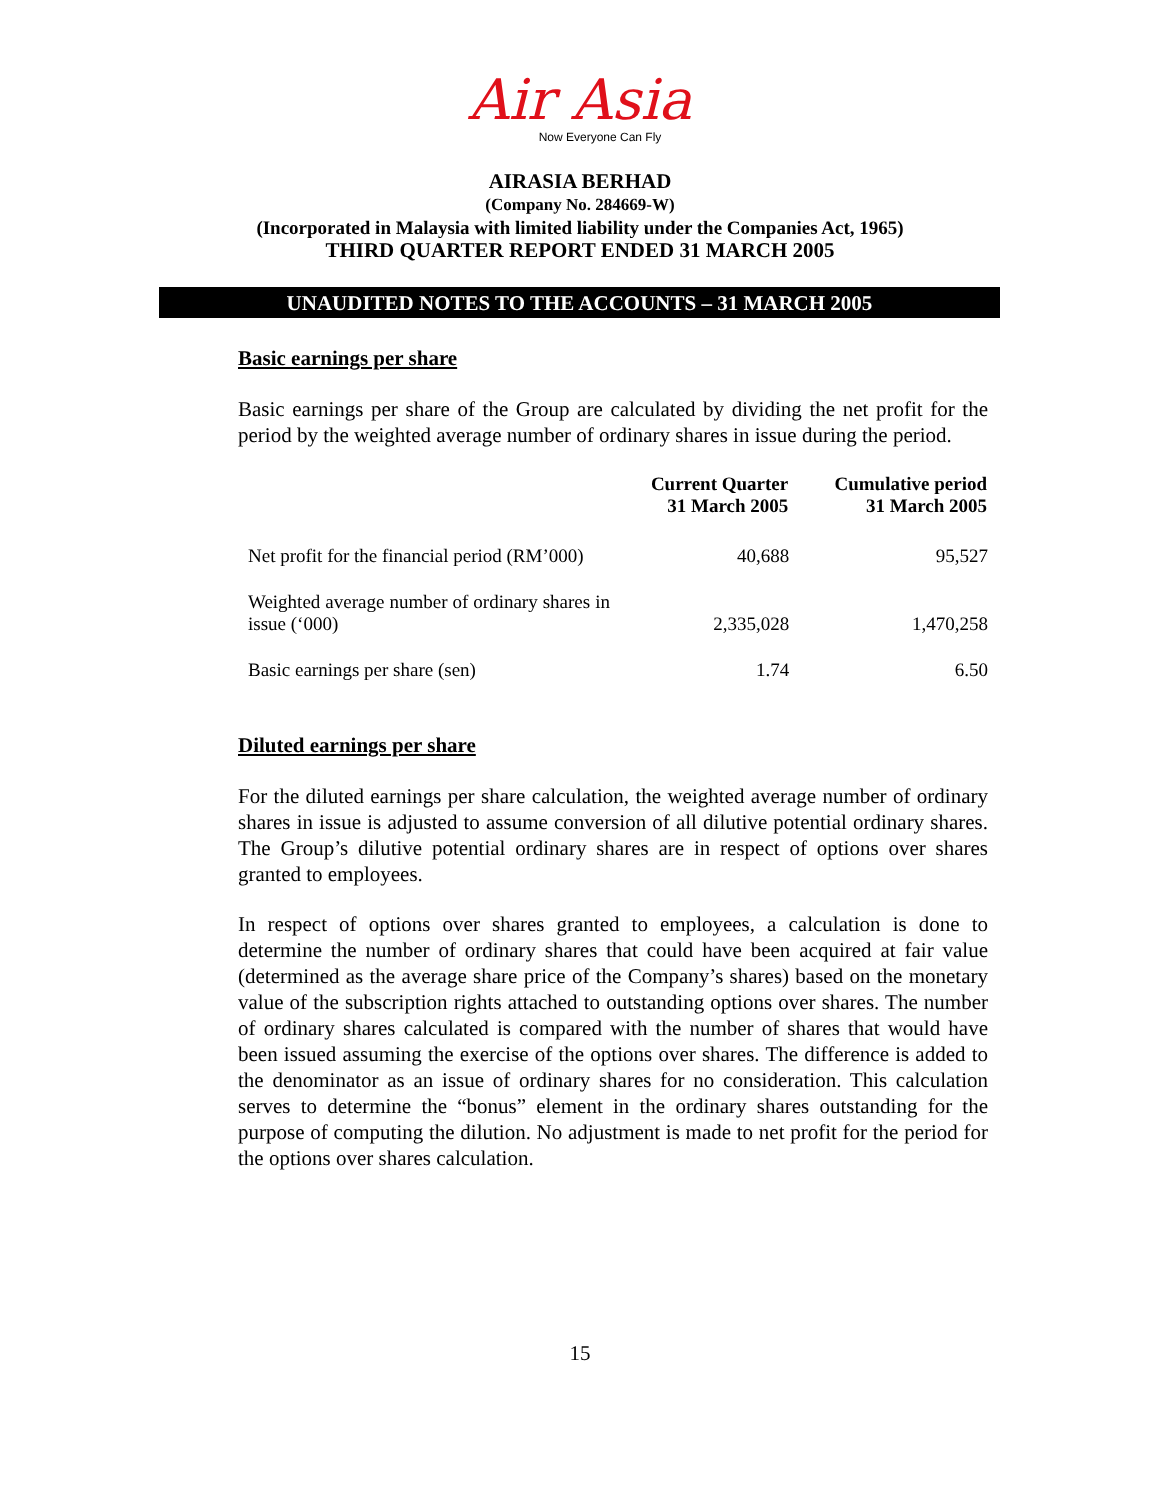Air Asia
Now Everyone Can Fly
AIRASIA BERHAD
(Company No. 284669-W)
(Incorporated in Malaysia with limited liability under the Companies Act, 1965)
THIRD QUARTER REPORT ENDED 31 MARCH 2005
UNAUDITED NOTES TO THE ACCOUNTS – 31 MARCH 2005
Basic earnings per share
Basic earnings per share of the Group are calculated by dividing the net profit for the period by the weighted average number of ordinary shares in issue during the period.
| | Current Quarter 31 March 2005 | Cumulative period 31 March 2005 |
| --- | --- | --- |
| Net profit for the financial period (RM’000) | 40,688 | 95,527 |
| Weighted average number of ordinary shares in issue (‘000) | 2,335,028 | 1,470,258 |
| Basic earnings per share (sen) | 1.74 | 6.50 |
Diluted earnings per share
For the diluted earnings per share calculation, the weighted average number of ordinary shares in issue is adjusted to assume conversion of all dilutive potential ordinary shares. The Group’s dilutive potential ordinary shares are in respect of options over shares granted to employees.
In respect of options over shares granted to employees, a calculation is done to determine the number of ordinary shares that could have been acquired at fair value (determined as the average share price of the Company’s shares) based on the monetary value of the subscription rights attached to outstanding options over shares. The number of ordinary shares calculated is compared with the number of shares that would have been issued assuming the exercise of the options over shares. The difference is added to the denominator as an issue of ordinary shares for no consideration. This calculation serves to determine the “bonus” element in the ordinary shares outstanding for the purpose of computing the dilution. No adjustment is made to net profit for the period for the options over shares calculation.
15